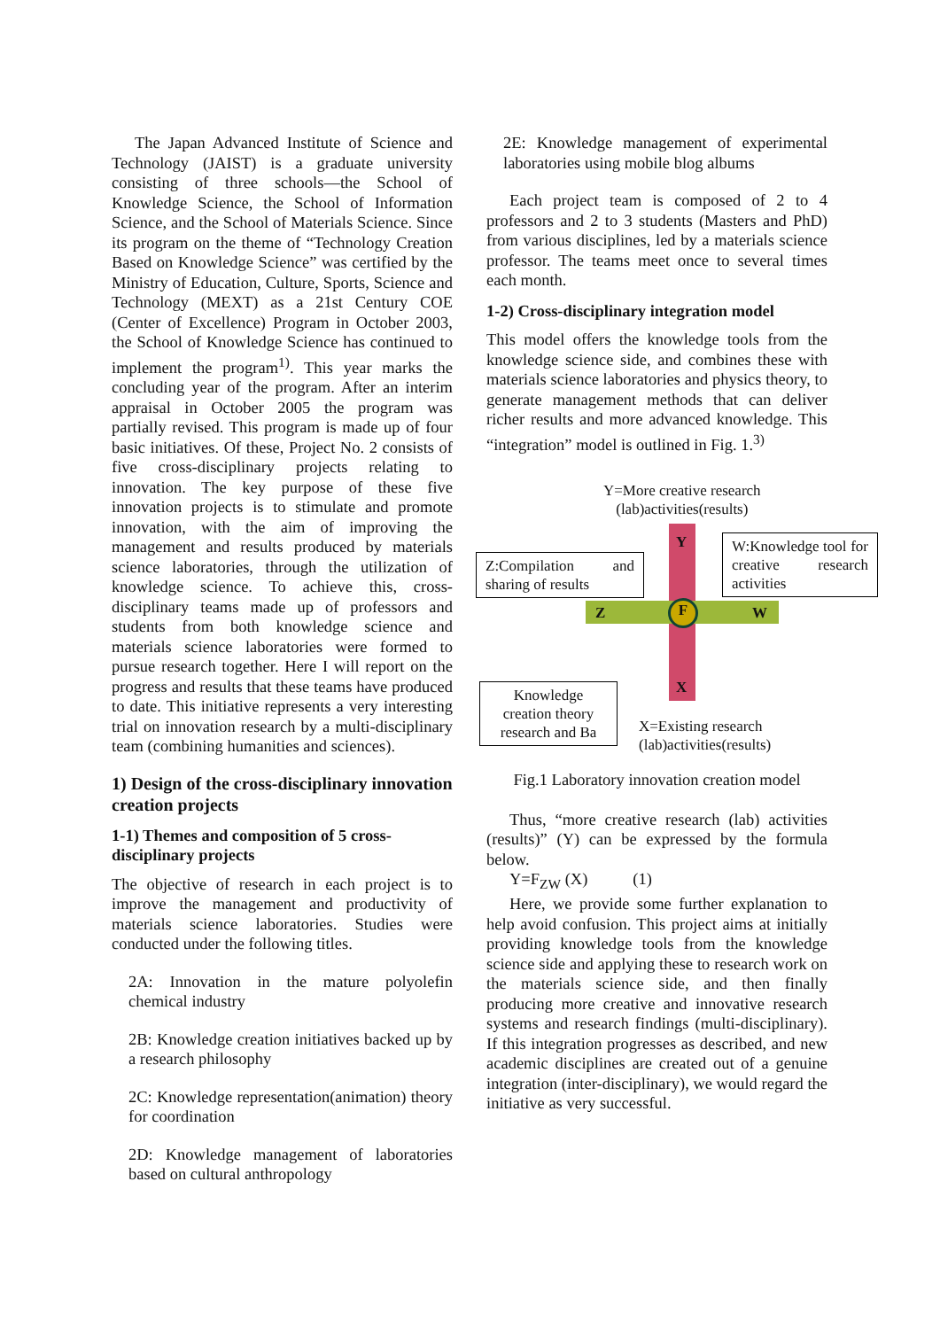The Japan Advanced Institute of Science and Technology (JAIST) is a graduate university consisting of three schools—the School of Knowledge Science, the School of Information Science, and the School of Materials Science. Since its program on the theme of “Technology Creation Based on Knowledge Science” was certified by the Ministry of Education, Culture, Sports, Science and Technology (MEXT) as a 21st Century COE (Center of Excellence) Program in October 2003, the School of Knowledge Science has continued to implement the program<sup>1)</sup>. This year marks the concluding year of the program. After an interim appraisal in October 2005 the program was partially revised. This program is made up of four basic initiatives. Of these, Project No. 2 consists of five cross-disciplinary projects relating to innovation. The key purpose of these five innovation projects is to stimulate and promote innovation, with the aim of improving the management and results produced by materials science laboratories, through the utilization of knowledge science. To achieve this, cross-disciplinary teams made up of professors and students from both knowledge science and materials science laboratories were formed to pursue research together. Here I will report on the progress and results that these teams have produced to date. This initiative represents a very interesting trial on innovation research by a multi-disciplinary team (combining humanities and sciences).
1) Design of the cross-disciplinary innovation creation projects
1-1) Themes and composition of 5 cross-disciplinary projects
The objective of research in each project is to improve the management and productivity of materials science laboratories. Studies were conducted under the following titles.
2A: Innovation in the mature polyolefin chemical industry
2B: Knowledge creation initiatives backed up by a research philosophy
2C: Knowledge representation(animation) theory for coordination
2D: Knowledge management of laboratories based on cultural anthropology
2E: Knowledge management of experimental laboratories using mobile blog albums
Each project team is composed of 2 to 4 professors and 2 to 3 students (Masters and PhD) from various disciplines, led by a materials science professor. The teams meet once to several times each month.
1-2) Cross-disciplinary integration model
This model offers the knowledge tools from the knowledge science side, and combines these with materials science laboratories and physics theory, to generate management methods that can deliver richer results and more advanced knowledge. This “integration” model is outlined in Fig. 1.<sup>3)</sup>
Y=More creative research
(lab)activities(results)
F
Z W
Y
X
Z:Compilation and sharing of results
W:Knowledge tool for creative research activities
Knowledge creation theory research and Ba
X=Existing research (lab)activities(results)
Fig.1 Laboratory innovation creation model
Thus, “more creative research (lab) activities (results)” (Y) can be expressed by the formula below.
Y=F<sub>ZW</sub> (X) (1)
Here, we provide some further explanation to help avoid confusion. This project aims at initially providing knowledge tools from the knowledge science side and applying these to research work on the materials science side, and then finally producing more creative and innovative research systems and research findings (multi-disciplinary). If this integration progresses as described, and new academic disciplines are created out of a genuine integration (inter-disciplinary), we would regard the initiative as very successful.